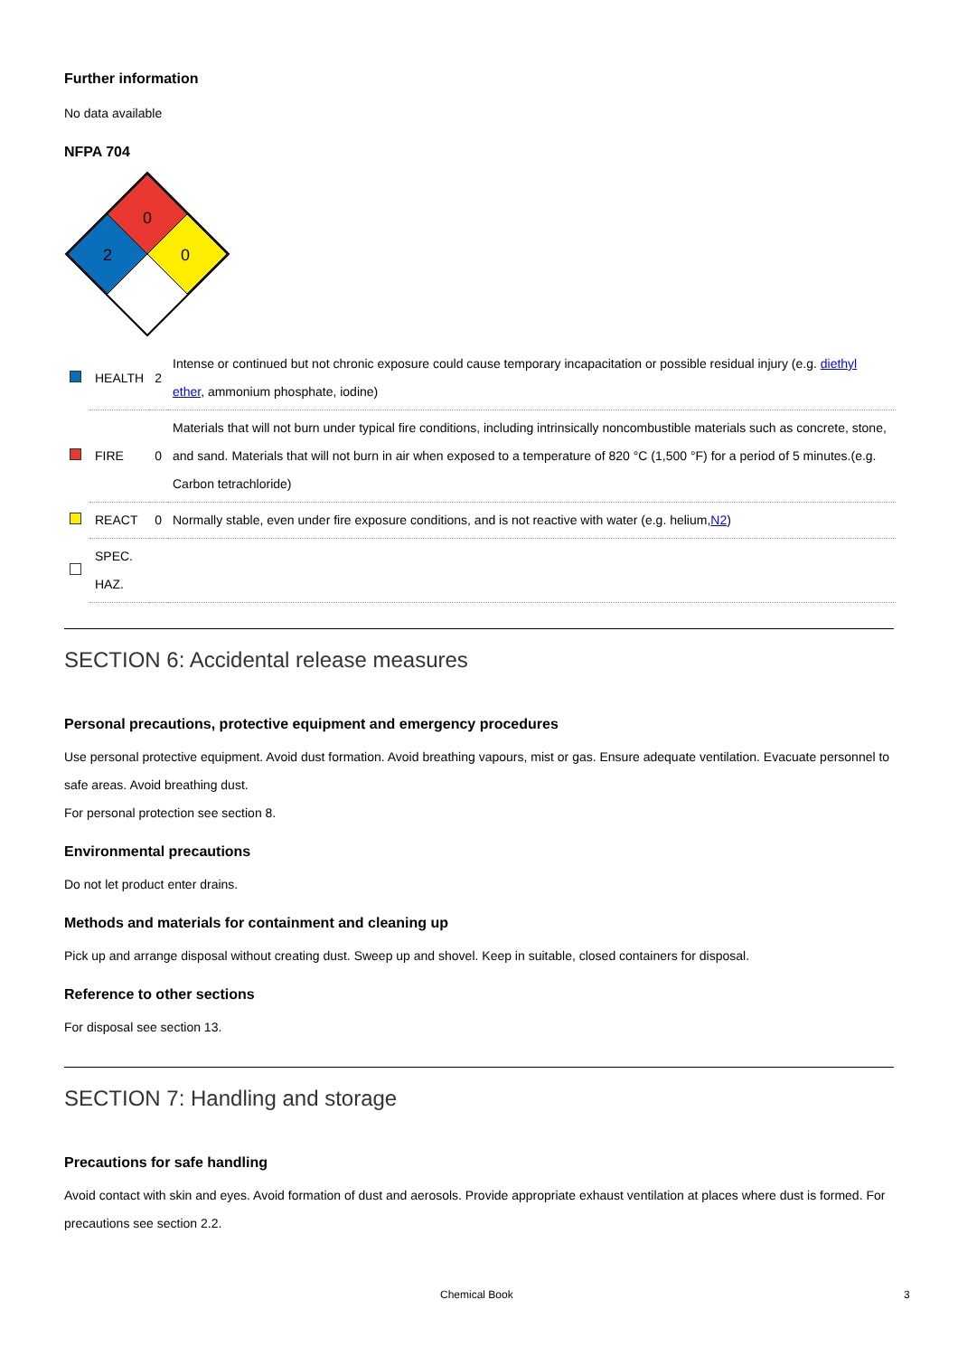Further information
No data available
NFPA 704
0
2
0
| | HEALTH | 2 | Intense or continued but not chronic exposure could cause temporary incapacitation or possible residual injury (e.g. diethyl ether , ammonium phosphate, iodine) |
| | FIRE | 0 | Materials that will not burn under typical fire conditions, including intrinsically noncombustible materials such as concrete, stone, and sand. Materials that will not burn in air when exposed to a temperature of 820 °C (1,500 °F) for a period of 5 minutes.(e.g. Carbon tetrachloride) |
| | REACT | 0 | Normally stable, even under fire exposure conditions, and is not reactive with water (e.g. helium, N2 ) |
| | SPEC. HAZ. | | |
SECTION 6: Accidental release measures
Personal precautions, protective equipment and emergency procedures
Use personal protective equipment. Avoid dust formation. Avoid breathing vapours, mist or gas. Ensure adequate ventilation. Evacuate personnel to safe areas. Avoid breathing dust.
For personal protection see section 8.
Environmental precautions
Do not let product enter drains.
Methods and materials for containment and cleaning up
Pick up and arrange disposal without creating dust. Sweep up and shovel. Keep in suitable, closed containers for disposal.
Reference to other sections
For disposal see section 13.
SECTION 7: Handling and storage
Precautions for safe handling
Avoid contact with skin and eyes. Avoid formation of dust and aerosols. Provide appropriate exhaust ventilation at places where dust is formed. For precautions see section 2.2.
Chemical Book 3